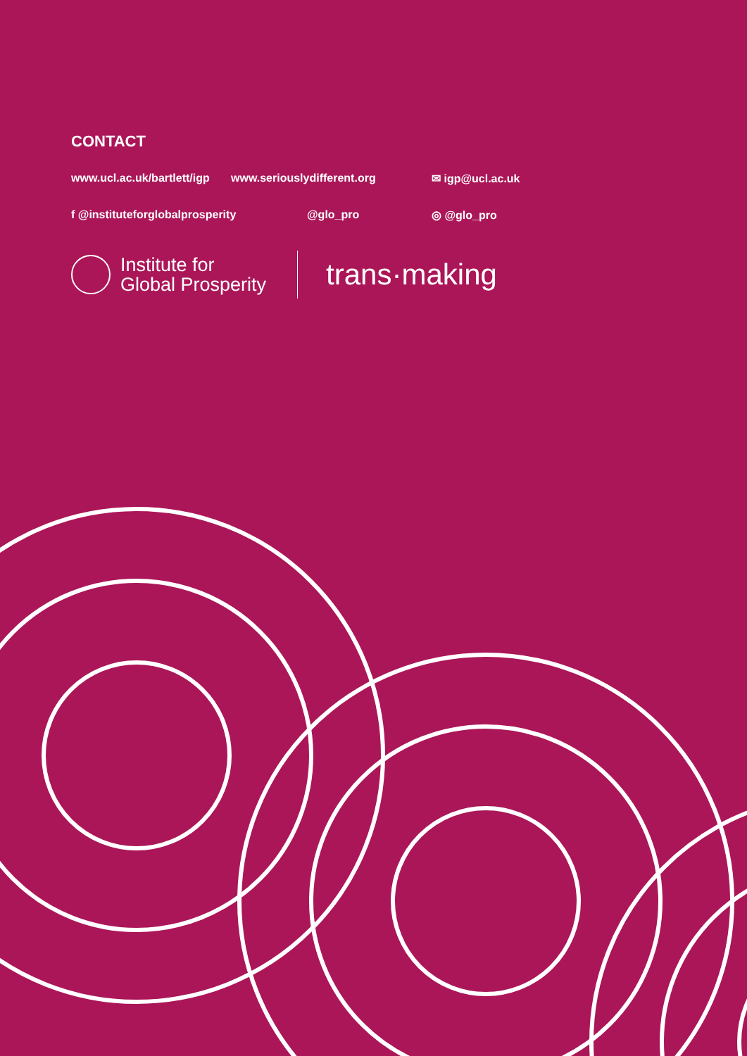CONTACT
www.ucl.ac.uk/bartlett/igp www.seriouslydifferent.org ✉ igp@ucl.ac.uk
f @instituteforglobalprosperity @glo_pro ◎ @glo_pro
Institute for
Global Prosperity
trans·making